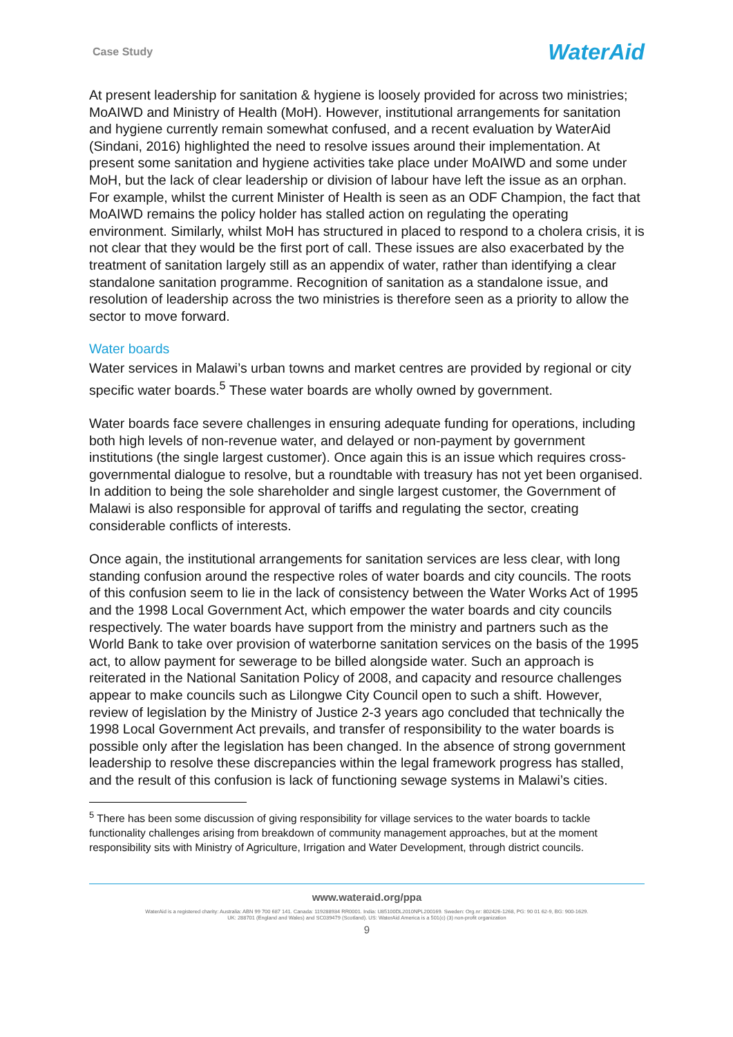Case Study WaterAid
At present leadership for sanitation & hygiene is loosely provided for across two ministries; MoAIWD and Ministry of Health (MoH). However, institutional arrangements for sanitation and hygiene currently remain somewhat confused, and a recent evaluation by WaterAid (Sindani, 2016) highlighted the need to resolve issues around their implementation. At present some sanitation and hygiene activities take place under MoAIWD and some under MoH, but the lack of clear leadership or division of labour have left the issue as an orphan. For example, whilst the current Minister of Health is seen as an ODF Champion, the fact that MoAIWD remains the policy holder has stalled action on regulating the operating environment. Similarly, whilst MoH has structured in placed to respond to a cholera crisis, it is not clear that they would be the first port of call. These issues are also exacerbated by the treatment of sanitation largely still as an appendix of water, rather than identifying a clear standalone sanitation programme. Recognition of sanitation as a standalone issue, and resolution of leadership across the two ministries is therefore seen as a priority to allow the sector to move forward.
Water boards
Water services in Malawi’s urban towns and market centres are provided by regional or city specific water boards.<sup>5</sup> These water boards are wholly owned by government.
Water boards face severe challenges in ensuring adequate funding for operations, including both high levels of non-revenue water, and delayed or non-payment by government institutions (the single largest customer). Once again this is an issue which requires cross-governmental dialogue to resolve, but a roundtable with treasury has not yet been organised. In addition to being the sole shareholder and single largest customer, the Government of Malawi is also responsible for approval of tariffs and regulating the sector, creating considerable conflicts of interests.
Once again, the institutional arrangements for sanitation services are less clear, with long standing confusion around the respective roles of water boards and city councils. The roots of this confusion seem to lie in the lack of consistency between the Water Works Act of 1995 and the 1998 Local Government Act, which empower the water boards and city councils respectively. The water boards have support from the ministry and partners such as the World Bank to take over provision of waterborne sanitation services on the basis of the 1995 act, to allow payment for sewerage to be billed alongside water. Such an approach is reiterated in the National Sanitation Policy of 2008, and capacity and resource challenges appear to make councils such as Lilongwe City Council open to such a shift. However, review of legislation by the Ministry of Justice 2-3 years ago concluded that technically the 1998 Local Government Act prevails, and transfer of responsibility to the water boards is possible only after the legislation has been changed. In the absence of strong government leadership to resolve these discrepancies within the legal framework progress has stalled, and the result of this confusion is lack of functioning sewage systems in Malawi’s cities.
<sup>5</sup> There has been some discussion of giving responsibility for village services to the water boards to tackle functionality challenges arising from breakdown of community management approaches, but at the moment responsibility sits with Ministry of Agriculture, Irrigation and Water Development, through district councils.
www.wateraid.org/ppa
WaterAid is a registered charity: Australia: ABN 99 700 687 141. Canada: 119288934 RR0001. India: U85100DL2010NPL200169. Sweden: Org.nr: 802426-1268, PG: 90 01 62-9, BG: 900-1629.
UK: 288701 (England and Wales) and SC039479 (Scotland). US: WaterAid America is a 501(c) (3) non-profit organization
9